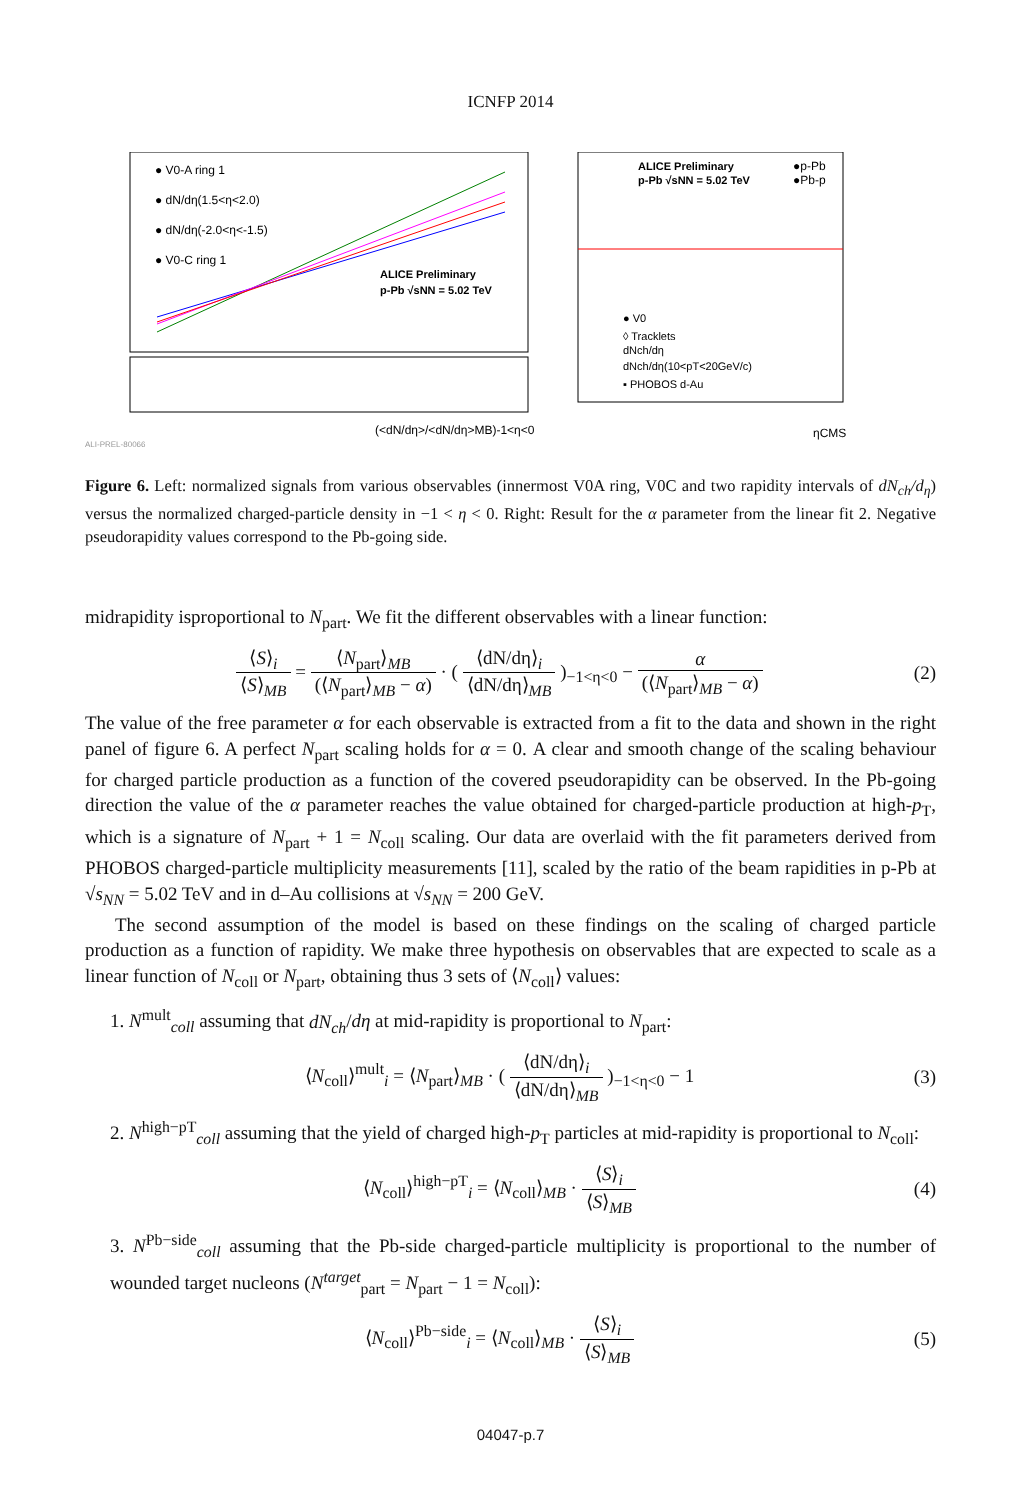ICNFP 2014
● V0-A ring 1
● dN/dη(1.5<η<2.0)
● dN/dη(-2.0<η<-1.5)
● V0-C ring 1
ALICE Preliminary
p-Pb √sNN = 5.02 TeV
(<dN/dη>/<dN/dη>MB)-1<η<0
ALI-PREL-80066
ALICE Preliminary
p-Pb √sNN = 5.02 TeV
●p-Pb
●Pb-p
● V0
◊ Tracklets
dNch/dη
dNch/dη(10<pT<20GeV/c)
▪ PHOBOS d-Au
ηCMS
Figure 6. Left: normalized signals from various observables (innermost V0A ring, V0C and two rapidity intervals of dN<sub>ch</sub>/d<sub>η</sub>) versus the normalized charged-particle density in −1 < η < 0. Right: Result for the α parameter from the linear fit 2. Negative pseudorapidity values correspond to the Pb-going side.
midrapidity isproportional to N<sub>part</sub>. We fit the different observables with a linear function:
⟨S⟩<sub>i</sub> ⟨S⟩<sub>MB</sub> = ⟨N<sub>part</sub>⟩<sub>MB</sub> (⟨N<sub>part</sub>⟩<sub>MB</sub> − α) · ( ⟨dN/dη⟩<sub>i</sub> ⟨dN/dη⟩<sub>MB</sub> )<sub>−1<η<0</sub> − α (⟨N<sub>part</sub>⟩<sub>MB</sub> − α)
(2)
The value of the free parameter α for each observable is extracted from a fit to the data and shown in the right panel of figure 6. A perfect N<sub>part</sub> scaling holds for α = 0. A clear and smooth change of the scaling behaviour for charged particle production as a function of the covered pseudorapidity can be observed. In the Pb-going direction the value of the α parameter reaches the value obtained for charged-particle production at high-p<sub>T</sub>, which is a signature of N<sub>part</sub> + 1 = N<sub>coll</sub> scaling. Our data are overlaid with the fit parameters derived from PHOBOS charged-particle multiplicity measurements [11], scaled by the ratio of the beam rapidities in p-Pb at √s<sub>NN</sub> = 5.02 TeV and in d–Au collisions at √s<sub>NN</sub> = 200 GeV.
The second assumption of the model is based on these findings on the scaling of charged particle production as a function of rapidity. We make three hypothesis on observables that are expected to scale as a linear function of N<sub>coll</sub> or N<sub>part</sub>, obtaining thus 3 sets of ⟨N<sub>coll</sub>⟩ values:
1. N<sup>mult</sup><sub>coll</sub> assuming that dN<sub>ch</sub>/dη at mid-rapidity is proportional to N<sub>part</sub>:
⟨N<sub>coll</sub>⟩<sup>mult</sup><sub>i</sub> = ⟨N<sub>part</sub>⟩<sub>MB</sub> · ( ⟨dN/dη⟩<sub>i</sub> ⟨dN/dη⟩<sub>MB</sub> )<sub>−1<η<0</sub> − 1
(3)
2. N<sup>high−pT</sup><sub>coll</sub> assuming that the yield of charged high-p<sub>T</sub> particles at mid-rapidity is proportional to N<sub>coll</sub>:
⟨N<sub>coll</sub>⟩<sup>high−pT</sup><sub>i</sub> = ⟨N<sub>coll</sub>⟩<sub>MB</sub> · ⟨S⟩<sub>i</sub> ⟨S⟩<sub>MB</sub>
(4)
3. N<sup>Pb−side</sup><sub>coll</sub> assuming that the Pb-side charged-particle multiplicity is proportional to the number of wounded target nucleons (N<sup>target</sup><sub>part</sub> = N<sub>part</sub> − 1 = N<sub>coll</sub>):
⟨N<sub>coll</sub>⟩<sup>Pb−side</sup><sub>i</sub> = ⟨N<sub>coll</sub>⟩<sub>MB</sub> · ⟨S⟩<sub>i</sub> ⟨S⟩<sub>MB</sub>
(5)
04047-p.7